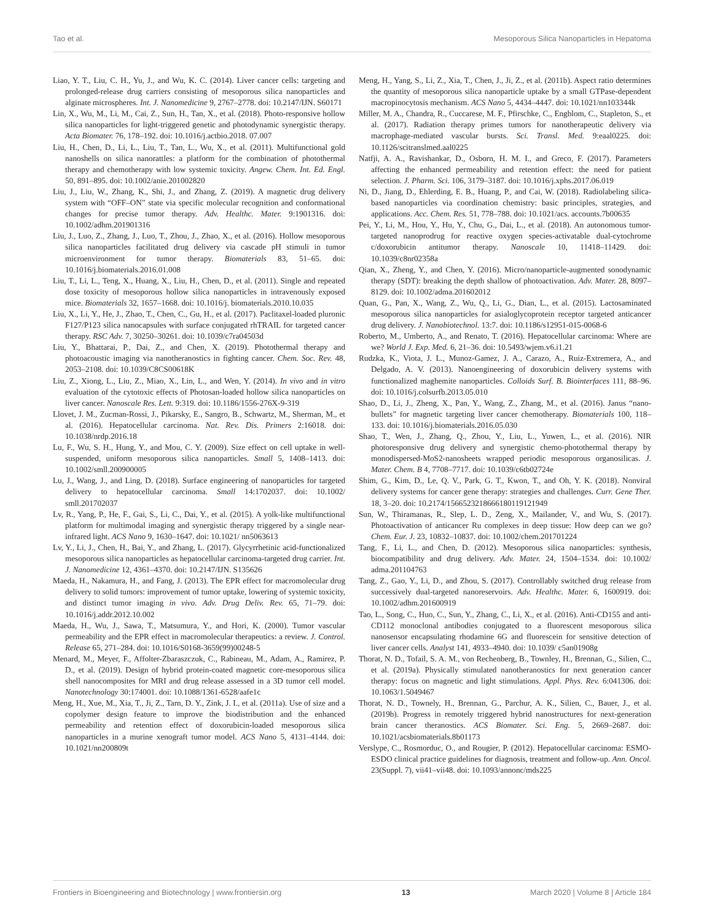Tao et al. Mesoporous Silica Nanoparticles in Hepatoma
Liao, Y. T., Liu, C. H., Yu, J., and Wu, K. C. (2014). Liver cancer cells: targeting and prolonged-release drug carriers consisting of mesoporous silica nanoparticles and alginate microspheres. Int. J. Nanomedicine 9, 2767–2778. doi: 10.2147/IJN. S60171
Lin, X., Wu, M., Li, M., Cai, Z., Sun, H., Tan, X., et al. (2018). Photo-responsive hollow silica nanoparticles for light-triggered genetic and photodynamic synergistic therapy. Acta Biomater. 76, 178–192. doi: 10.1016/j.actbio.2018. 07.007
Liu, H., Chen, D., Li, L., Liu, T., Tan, L., Wu, X., et al. (2011). Multifunctional gold nanoshells on silica nanorattles: a platform for the combination of photothermal therapy and chemotherapy with low systemic toxicity. Angew. Chem. Int. Ed. Engl. 50, 891–895. doi: 10.1002/anie.201002820
Liu, J., Liu, W., Zhang, K., Shi, J., and Zhang, Z. (2019). A magnetic drug delivery system with “OFF–ON” state via specific molecular recognition and conformational changes for precise tumor therapy. Adv. Healthc. Mater. 9:1901316. doi: 10.1002/adhm.201901316
Liu, J., Luo, Z., Zhang, J., Luo, T., Zhou, J., Zhao, X., et al. (2016). Hollow mesoporous silica nanoparticles facilitated drug delivery via cascade pH stimuli in tumor microenvironment for tumor therapy. Biomaterials 83, 51–65. doi: 10.1016/j.biomaterials.2016.01.008
Liu, T., Li, L., Teng, X., Huang, X., Liu, H., Chen, D., et al. (2011). Single and repeated dose toxicity of mesoporous hollow silica nanoparticles in intravenously exposed mice. Biomaterials 32, 1657–1668. doi: 10.1016/j. biomaterials.2010.10.035
Liu, X., Li, Y., He, J., Zhao, T., Chen, C., Gu, H., et al. (2017). Paclitaxel-loaded pluronic F127/P123 silica nanocapsules with surface conjugated rhTRAIL for targeted cancer therapy. RSC Adv. 7, 30250–30261. doi: 10.1039/c7ra04503d
Liu, Y., Bhattarai, P., Dai, Z., and Chen, X. (2019). Photothermal therapy and photoacoustic imaging via nanotheranostics in fighting cancer. Chem. Soc. Rev. 48, 2053–2108. doi: 10.1039/C8CS00618K
Liu, Z., Xiong, L., Liu, Z., Miao, X., Lin, L., and Wen, Y. (2014). In vivo and in vitro evaluation of the cytotoxic effects of Photosan-loaded hollow silica nanoparticles on liver cancer. Nanoscale Res. Lett. 9:319. doi: 10.1186/1556-276X-9-319
Llovet, J. M., Zucman-Rossi, J., Pikarsky, E., Sangro, B., Schwartz, M., Sherman, M., et al. (2016). Hepatocellular carcinoma. Nat. Rev. Dis. Primers 2:16018. doi: 10.1038/nrdp.2016.18
Lu, F., Wu, S. H., Hung, Y., and Mou, C. Y. (2009). Size effect on cell uptake in well-suspended, uniform mesoporous silica nanoparticles. Small 5, 1408–1413. doi: 10.1002/smll.200900005
Lu, J., Wang, J., and Ling, D. (2018). Surface engineering of nanoparticles for targeted delivery to hepatocellular carcinoma. Small 14:1702037. doi: 10.1002/ smll.201702037
Lv, R., Yang, P., He, F., Gai, S., Li, C., Dai, Y., et al. (2015). A yolk-like multifunctional platform for multimodal imaging and synergistic therapy triggered by a single near-infrared light. ACS Nano 9, 1630–1647. doi: 10.1021/ nn5063613
Lv, Y., Li, J., Chen, H., Bai, Y., and Zhang, L. (2017). Glycyrrhetinic acid-functionalized mesoporous silica nanoparticles as hepatocellular carcinoma-targeted drug carrier. Int. J. Nanomedicine 12, 4361–4370. doi: 10.2147/IJN. S135626
Maeda, H., Nakamura, H., and Fang, J. (2013). The EPR effect for macromolecular drug delivery to solid tumors: improvement of tumor uptake, lowering of systemic toxicity, and distinct tumor imaging in vivo. Adv. Drug Deliv. Rev. 65, 71–79. doi: 10.1016/j.addr.2012.10.002
Maeda, H., Wu, J., Sawa, T., Matsumura, Y., and Hori, K. (2000). Tumor vascular permeability and the EPR effect in macromolecular therapeutics: a review. J. Control. Release 65, 271–284. doi: 10.1016/S0168-3659(99)00248-5
Menard, M., Meyer, F., Affolter-Zbaraszczuk, C., Rabineau, M., Adam, A., Ramirez, P. D., et al. (2019). Design of hybrid protein-coated magnetic core-mesoporous silica shell nanocomposites for MRI and drug release assessed in a 3D tumor cell model. Nanotechnology 30:174001. doi: 10.1088/1361-6528/aafe1c
Meng, H., Xue, M., Xia, T., Ji, Z., Tarn, D. Y., Zink, J. I., et al. (2011a). Use of size and a copolymer design feature to improve the biodistribution and the enhanced permeability and retention effect of doxorubicin-loaded mesoporous silica nanoparticles in a murine xenograft tumor model. ACS Nano 5, 4131–4144. doi: 10.1021/nn200809t
Meng, H., Yang, S., Li, Z., Xia, T., Chen, J., Ji, Z., et al. (2011b). Aspect ratio determines the quantity of mesoporous silica nanoparticle uptake by a small GTPase-dependent macropinocytosis mechanism. ACS Nano 5, 4434–4447. doi: 10.1021/nn103344k
Miller, M. A., Chandra, R., Cuccarese, M. F., Pfirschke, C., Engblom, C., Stapleton, S., et al. (2017). Radiation therapy primes tumors for nanotherapeutic delivery via macrophage-mediated vascular bursts. Sci. Transl. Med. 9:eaal0225. doi: 10.1126/scitranslmed.aal0225
Natfji, A. A., Ravishankar, D., Osborn, H. M. I., and Greco, F. (2017). Parameters affecting the enhanced permeability and retention effect: the need for patient selection. J. Pharm. Sci. 106, 3179–3187. doi: 10.1016/j.xphs.2017.06.019
Ni, D., Jiang, D., Ehlerding, E. B., Huang, P., and Cai, W. (2018). Radiolabeling silica-based nanoparticles via coordination chemistry: basic principles, strategies, and applications. Acc. Chem. Res. 51, 778–788. doi: 10.1021/acs. accounts.7b00635
Pei, Y., Li, M., Hou, Y., Hu, Y., Chu, G., Dai, L., et al. (2018). An autonomous tumor-targeted nanoprodrug for reactive oxygen species-activatable dual-cytochrome c/doxorubicin antitumor therapy. Nanoscale 10, 11418–11429. doi: 10.1039/c8nr02358a
Qian, X., Zheng, Y., and Chen, Y. (2016). Micro/nanoparticle-augmented sonodynamic therapy (SDT): breaking the depth shallow of photoactivation. Adv. Mater. 28, 8097–8129. doi: 10.1002/adma.201602012
Quan, G., Pan, X., Wang, Z., Wu, Q., Li, G., Dian, L., et al. (2015). Lactosaminated mesoporous silica nanoparticles for asialoglycoprotein receptor targeted anticancer drug delivery. J. Nanobiotechnol. 13:7. doi: 10.1186/s12951-015-0068-6
Roberto, M., Umberto, A., and Renato, T. (2016). Hepatocellular carcinoma: Where are we? World J. Exp. Med. 6, 21–36. doi: 10.5493/wjem.v6.i1.21
Rudzka, K., Viota, J. L., Munoz-Gamez, J. A., Carazo, A., Ruiz-Extremera, A., and Delgado, A. V. (2013). Nanoengineering of doxorubicin delivery systems with functionalized maghemite nanoparticles. Colloids Surf. B. Biointerfaces 111, 88–96. doi: 10.1016/j.colsurfb.2013.05.010
Shao, D., Li, J., Zheng, X., Pan, Y., Wang, Z., Zhang, M., et al. (2016). Janus “nano-bullets” for magnetic targeting liver cancer chemotherapy. Biomaterials 100, 118–133. doi: 10.1016/j.biomaterials.2016.05.030
Shao, T., Wen, J., Zhang, Q., Zhou, Y., Liu, L., Yuwen, L., et al. (2016). NIR photoresponsive drug delivery and synergistic chemo-photothermal therapy by monodispersed-MoS2-nanosheets wrapped periodic mesoporous organosilicas. J. Mater. Chem. B 4, 7708–7717. doi: 10.1039/c6tb02724e
Shim, G., Kim, D., Le, Q. V., Park, G. T., Kwon, T., and Oh, Y. K. (2018). Nonviral delivery systems for cancer gene therapy: strategies and challenges. Curr. Gene Ther. 18, 3–20. doi: 10.2174/1566523218666180119121949
Sun, W., Thiramanas, R., Slep, L. D., Zeng, X., Mailander, V., and Wu, S. (2017). Photoactivation of anticancer Ru complexes in deep tissue: How deep can we go? Chem. Eur. J. 23, 10832–10837. doi: 10.1002/chem.201701224
Tang, F., Li, L., and Chen, D. (2012). Mesoporous silica nanoparticles: synthesis, biocompatibility and drug delivery. Adv. Mater. 24, 1504–1534. doi: 10.1002/ adma.201104763
Tang, Z., Gao, Y., Li, D., and Zhou, S. (2017). Controllably switched drug release from successively dual-targeted nanoreservoirs. Adv. Healthc. Mater. 6, 1600919. doi: 10.1002/adhm.201600919
Tao, L., Song, C., Huo, C., Sun, Y., Zhang, C., Li, X., et al. (2016). Anti-CD155 and anti-CD112 monoclonal antibodies conjugated to a fluorescent mesoporous silica nanosensor encapsulating rhodamine 6G and fluorescein for sensitive detection of liver cancer cells. Analyst 141, 4933–4940. doi: 10.1039/ c5an01908g
Thorat, N. D., Tofail, S. A. M., von Rechenberg, B., Townley, H., Brennan, G., Silien, C., et al. (2019a). Physically stimulated nanotheranostics for next generation cancer therapy: focus on magnetic and light stimulations. Appl. Phys. Rev. 6:041306. doi: 10.1063/1.5049467
Thorat, N. D., Townely, H., Brennan, G., Parchur, A. K., Silien, C., Bauer, J., et al. (2019b). Progress in remotely triggered hybrid nanostructures for next-generation brain cancer theranostics. ACS Biomater. Sci. Eng. 5, 2669–2687. doi: 10.1021/acsbiomaterials.8b01173
Verslype, C., Rosmorduc, O., and Rougier, P. (2012). Hepatocellular carcinoma: ESMO-ESDO clinical practice guidelines for diagnosis, treatment and follow-up. Ann. Oncol. 23(Suppl. 7), vii41–vii48. doi: 10.1093/annonc/mds225
Frontiers in Bioengineering and Biotechnology | www.frontiersin.org 13 March 2020 | Volume 8 | Article 184